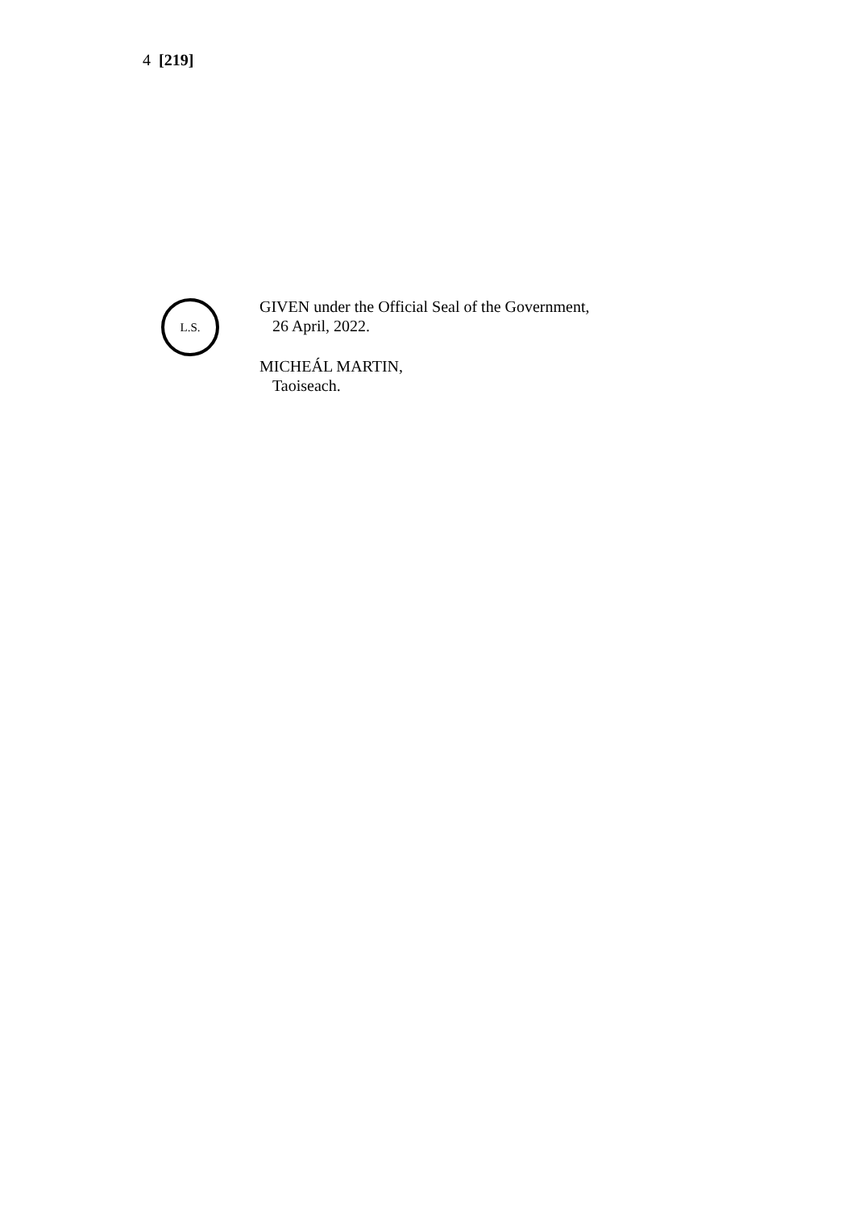4 [219]
L.S.
GIVEN under the Official Seal of the Government,
26 April, 2022.
MICHEÁL MARTIN,
Taoiseach.